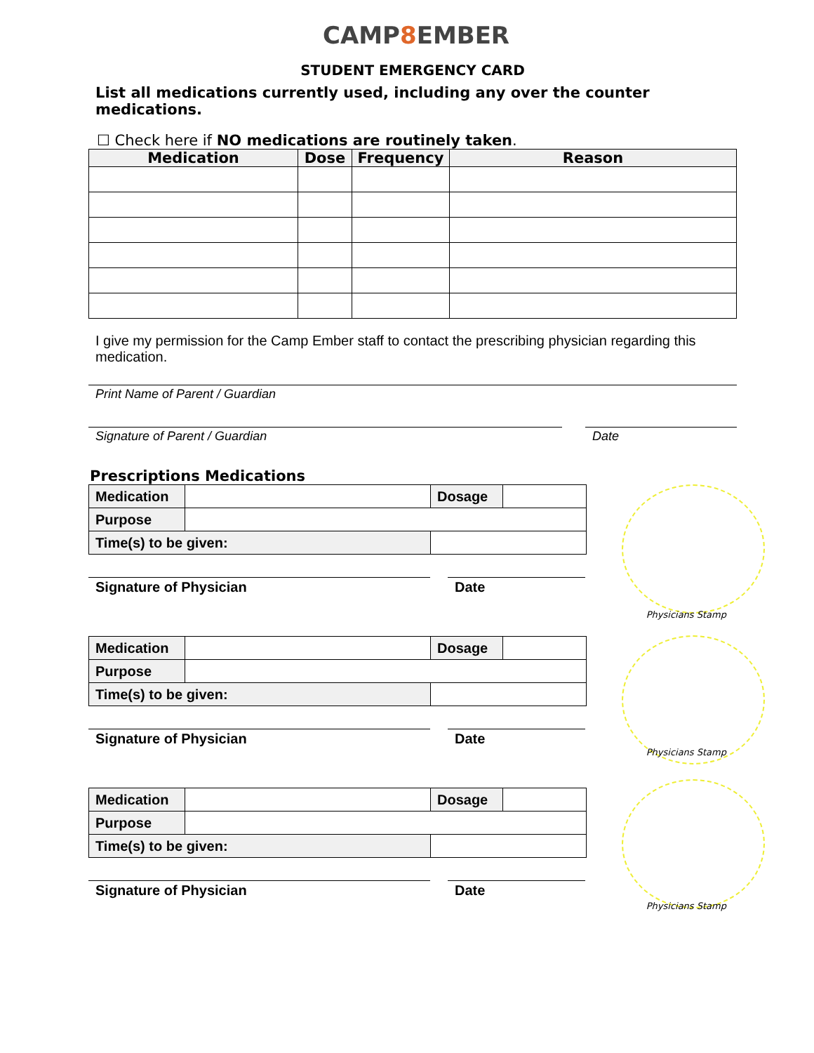CAMP8 EMBER
STUDENT EMERGENCY CARD
List all medications currently used, including any over the counter medications.
☐ Check here if NO medications are routinely taken.
| Medication | Dose | Frequency | Reason |
| --- | --- | --- | --- |
I give my permission for the Camp Ember staff to contact the prescribing physician regarding this medication.
Print Name of Parent / Guardian
Signature of Parent / Guardian Date
Prescriptions Medications
Physicians Stamp
Physicians Stamp
Physicians Stamp
| Medication | | | Dosage | |
| Purpose | | | | |
| Time(s) to be given: | | | | |
Signature of Physician Date
| Medication | | | Dosage | |
| Purpose | | | | |
| Time(s) to be given: | | | | |
Signature of Physician Date
| Medication | | | Dosage | |
| Purpose | | | | |
| Time(s) to be given: | | | | |
Signature of Physician Date